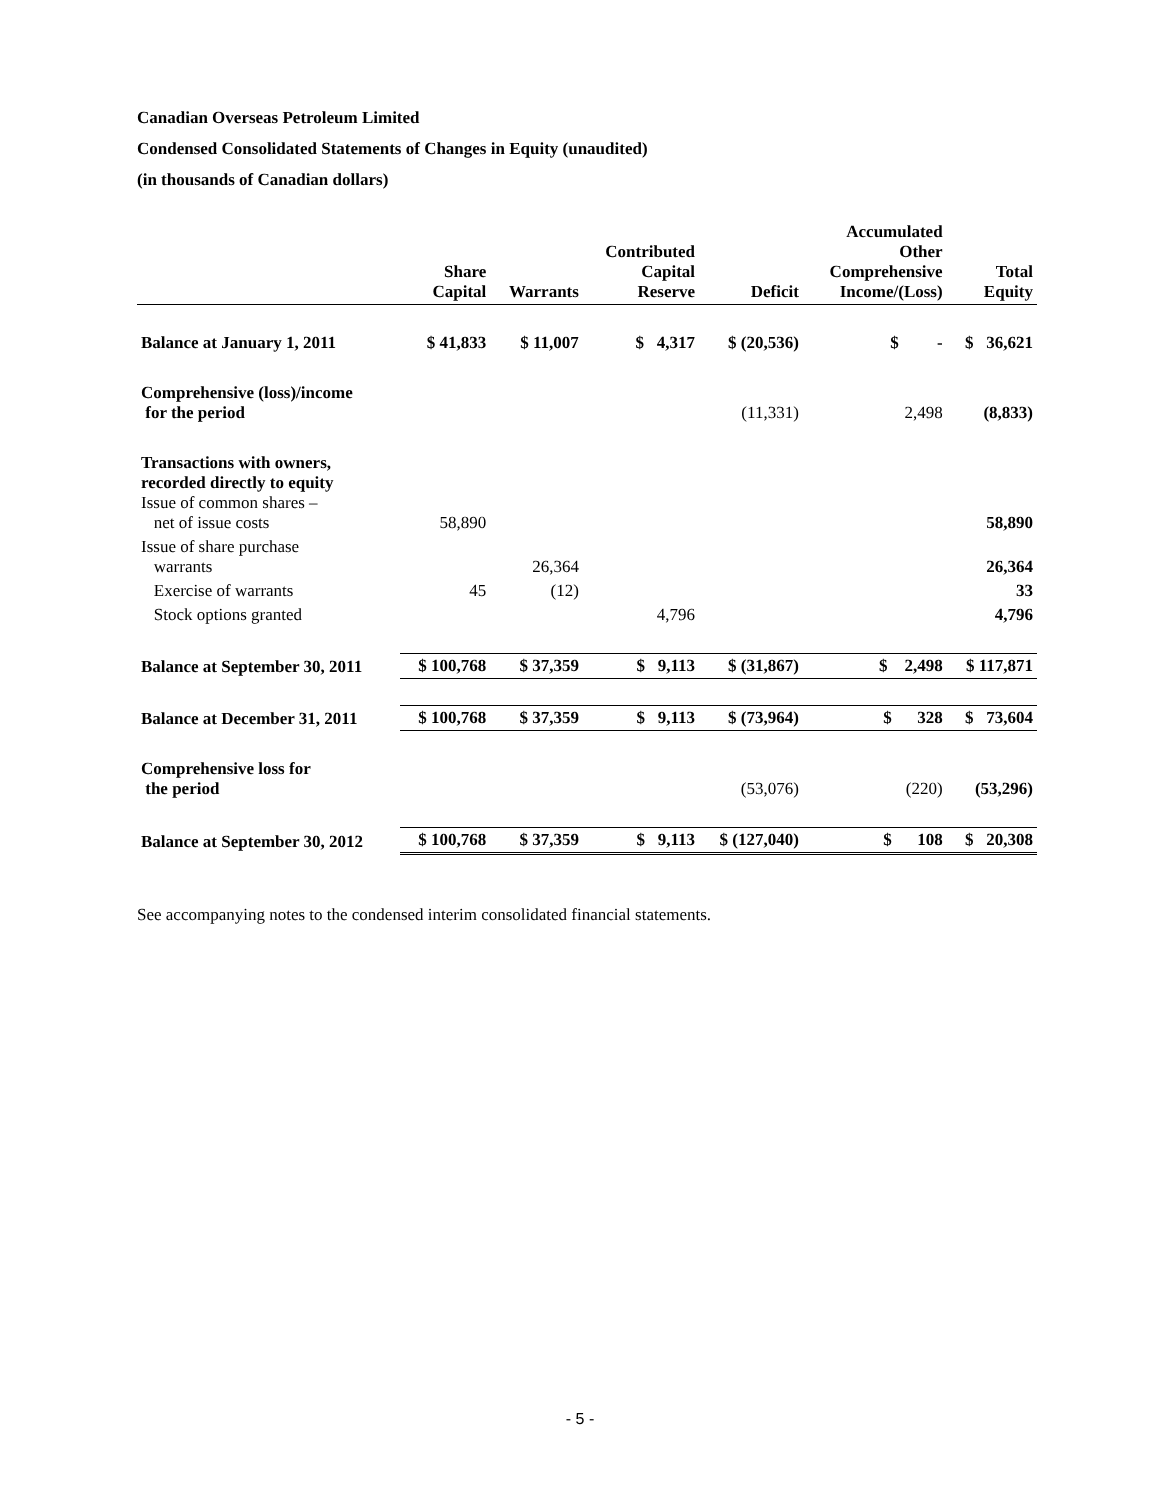Canadian Overseas Petroleum Limited
Condensed Consolidated Statements of Changes in Equity (unaudited)
(in thousands of Canadian dollars)
| | Share Capital | Warrants | Contributed Capital Reserve | Deficit | Accumulated Other Comprehensive Income/(Loss) | Total Equity |
| --- | --- | --- | --- | --- | --- | --- |
| Balance at January 1, 2011 | $ 41,833 | $ 11,007 | $ 4,317 | $ (20,536) | $ - | $ 36,621 |
| Comprehensive (loss)/income for the period | | | | (11,331) | 2,498 | (8,833) |
| Transactions with owners, recorded directly to equity Issue of common shares – net of issue costs | 58,890 | | | | | 58,890 |
| Issue of share purchase warrants | | 26,364 | | | | 26,364 |
| Exercise of warrants | 45 | (12) | | | | 33 |
| Stock options granted | | | 4,796 | | | 4,796 |
| Balance at September 30, 2011 | $ 100,768 | $ 37,359 | $ 9,113 | $ (31,867) | $ 2,498 | $ 117,871 |
| Balance at December 31, 2011 | $ 100,768 | $ 37,359 | $ 9,113 | $ (73,964) | $ 328 | $ 73,604 |
| Comprehensive loss for the period | | | | (53,076) | (220) | (53,296) |
| Balance at September 30, 2012 | $ 100,768 | $ 37,359 | $ 9,113 | $ (127,040) | $ 108 | $ 20,308 |
See accompanying notes to the condensed interim consolidated financial statements.
- 5 -